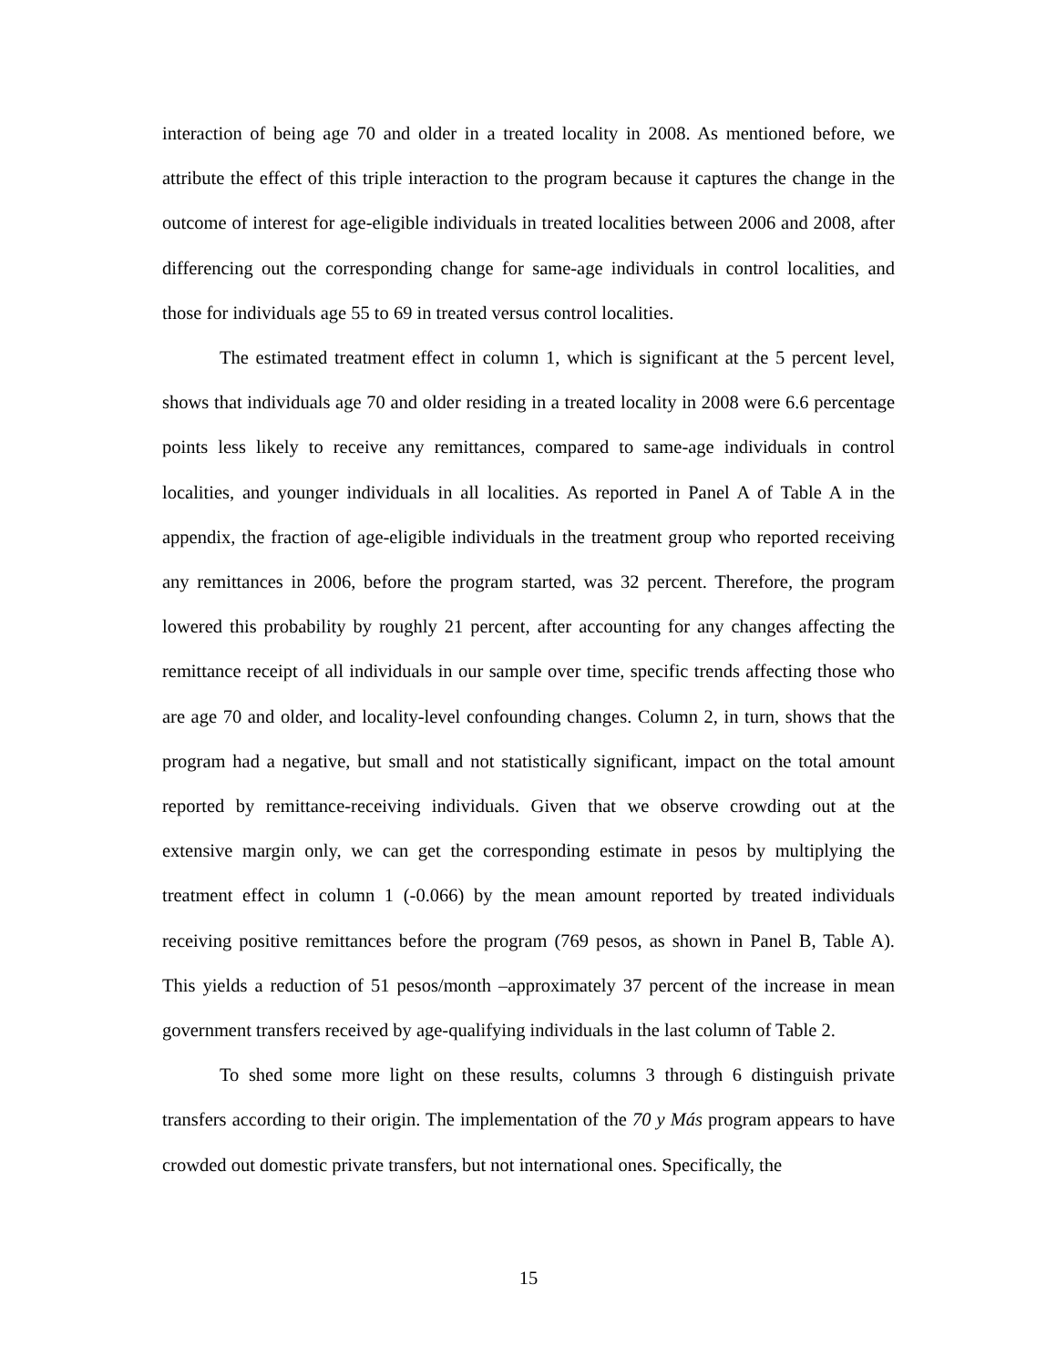interaction of being age 70 and older in a treated locality in 2008. As mentioned before, we attribute the effect of this triple interaction to the program because it captures the change in the outcome of interest for age-eligible individuals in treated localities between 2006 and 2008, after differencing out the corresponding change for same-age individuals in control localities, and those for individuals age 55 to 69 in treated versus control localities.
The estimated treatment effect in column 1, which is significant at the 5 percent level, shows that individuals age 70 and older residing in a treated locality in 2008 were 6.6 percentage points less likely to receive any remittances, compared to same-age individuals in control localities, and younger individuals in all localities. As reported in Panel A of Table A in the appendix, the fraction of age-eligible individuals in the treatment group who reported receiving any remittances in 2006, before the program started, was 32 percent. Therefore, the program lowered this probability by roughly 21 percent, after accounting for any changes affecting the remittance receipt of all individuals in our sample over time, specific trends affecting those who are age 70 and older, and locality-level confounding changes. Column 2, in turn, shows that the program had a negative, but small and not statistically significant, impact on the total amount reported by remittance-receiving individuals. Given that we observe crowding out at the extensive margin only, we can get the corresponding estimate in pesos by multiplying the treatment effect in column 1 (-0.066) by the mean amount reported by treated individuals receiving positive remittances before the program (769 pesos, as shown in Panel B, Table A). This yields a reduction of 51 pesos/month –approximately 37 percent of the increase in mean government transfers received by age-qualifying individuals in the last column of Table 2.
To shed some more light on these results, columns 3 through 6 distinguish private transfers according to their origin. The implementation of the 70 y Más program appears to have crowded out domestic private transfers, but not international ones. Specifically, the
15